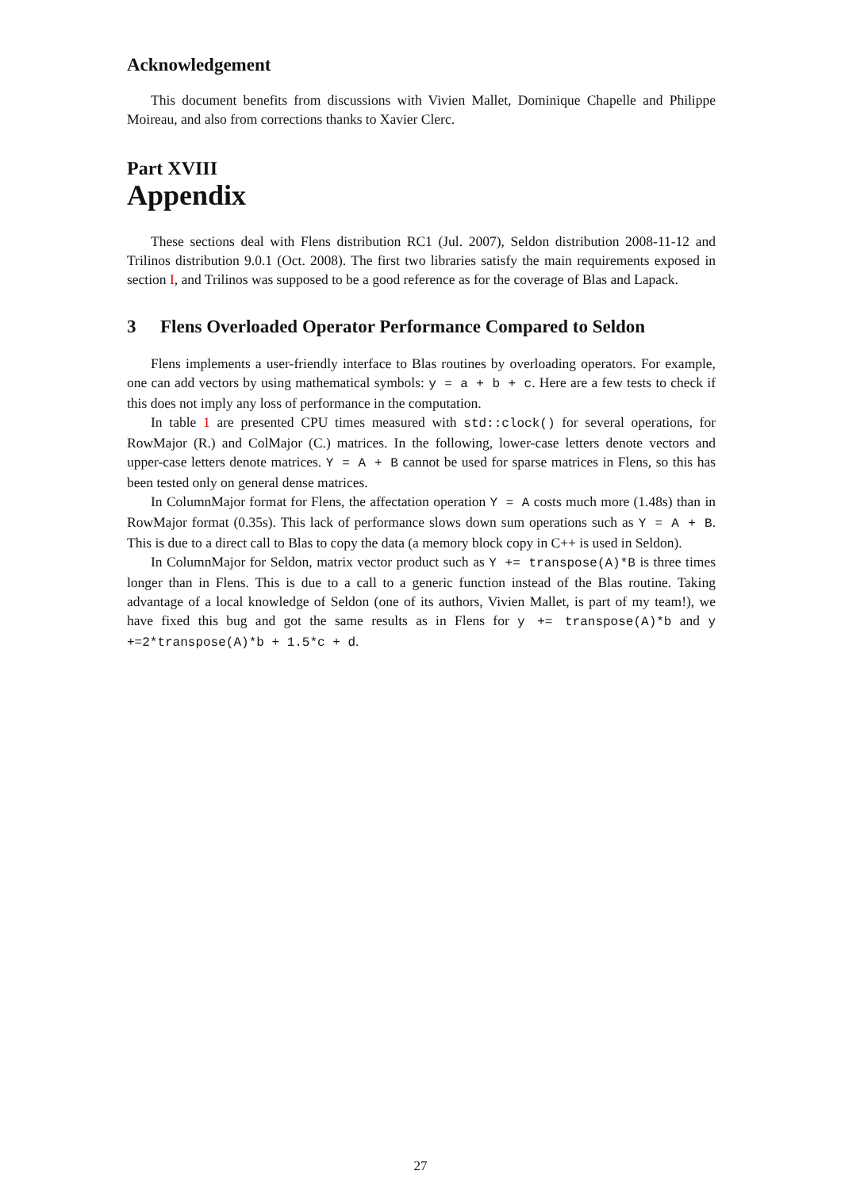Acknowledgement
This document benefits from discussions with Vivien Mallet, Dominique Chapelle and Philippe Moireau, and also from corrections thanks to Xavier Clerc.
Part XVIII
Appendix
These sections deal with Flens distribution RC1 (Jul. 2007), Seldon distribution 2008-11-12 and Trilinos distribution 9.0.1 (Oct. 2008). The first two libraries satisfy the main requirements exposed in section I, and Trilinos was supposed to be a good reference as for the coverage of Blas and Lapack.
3 Flens Overloaded Operator Performance Compared to Seldon
Flens implements a user-friendly interface to Blas routines by overloading operators. For example, one can add vectors by using mathematical symbols: y = a + b + c. Here are a few tests to check if this does not imply any loss of performance in the computation.
In table 1 are presented CPU times measured with std::clock() for several operations, for RowMajor (R.) and ColMajor (C.) matrices. In the following, lower-case letters denote vectors and upper-case letters denote matrices. Y = A + B cannot be used for sparse matrices in Flens, so this has been tested only on general dense matrices.
In ColumnMajor format for Flens, the affectation operation Y = A costs much more (1.48s) than in RowMajor format (0.35s). This lack of performance slows down sum operations such as Y = A + B. This is due to a direct call to Blas to copy the data (a memory block copy in C++ is used in Seldon).
In ColumnMajor for Seldon, matrix vector product such as Y += transpose(A)*B is three times longer than in Flens. This is due to a call to a generic function instead of the Blas routine. Taking advantage of a local knowledge of Seldon (one of its authors, Vivien Mallet, is part of my team!), we have fixed this bug and got the same results as in Flens for y += transpose(A)*b and y +=2*transpose(A)*b + 1.5*c + d.
27